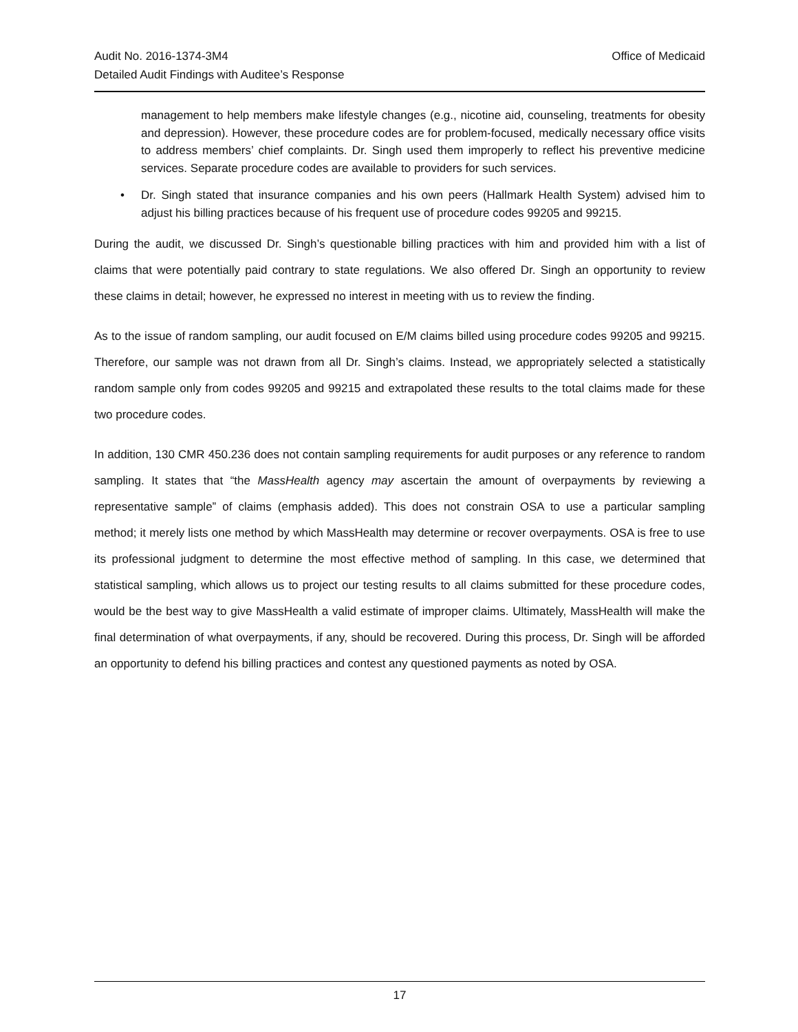Audit No. 2016-1374-3M4
Detailed Audit Findings with Auditee’s Response
Office of Medicaid
management to help members make lifestyle changes (e.g., nicotine aid, counseling, treatments for obesity and depression). However, these procedure codes are for problem-focused, medically necessary office visits to address members’ chief complaints. Dr. Singh used them improperly to reflect his preventive medicine services. Separate procedure codes are available to providers for such services.
• Dr. Singh stated that insurance companies and his own peers (Hallmark Health System) advised him to adjust his billing practices because of his frequent use of procedure codes 99205 and 99215.
During the audit, we discussed Dr. Singh’s questionable billing practices with him and provided him with a list of claims that were potentially paid contrary to state regulations. We also offered Dr. Singh an opportunity to review these claims in detail; however, he expressed no interest in meeting with us to review the finding.
As to the issue of random sampling, our audit focused on E/M claims billed using procedure codes 99205 and 99215. Therefore, our sample was not drawn from all Dr. Singh’s claims. Instead, we appropriately selected a statistically random sample only from codes 99205 and 99215 and extrapolated these results to the total claims made for these two procedure codes.
In addition, 130 CMR 450.236 does not contain sampling requirements for audit purposes or any reference to random sampling. It states that “the MassHealth agency may ascertain the amount of overpayments by reviewing a representative sample” of claims (emphasis added). This does not constrain OSA to use a particular sampling method; it merely lists one method by which MassHealth may determine or recover overpayments. OSA is free to use its professional judgment to determine the most effective method of sampling. In this case, we determined that statistical sampling, which allows us to project our testing results to all claims submitted for these procedure codes, would be the best way to give MassHealth a valid estimate of improper claims. Ultimately, MassHealth will make the final determination of what overpayments, if any, should be recovered. During this process, Dr. Singh will be afforded an opportunity to defend his billing practices and contest any questioned payments as noted by OSA.
17